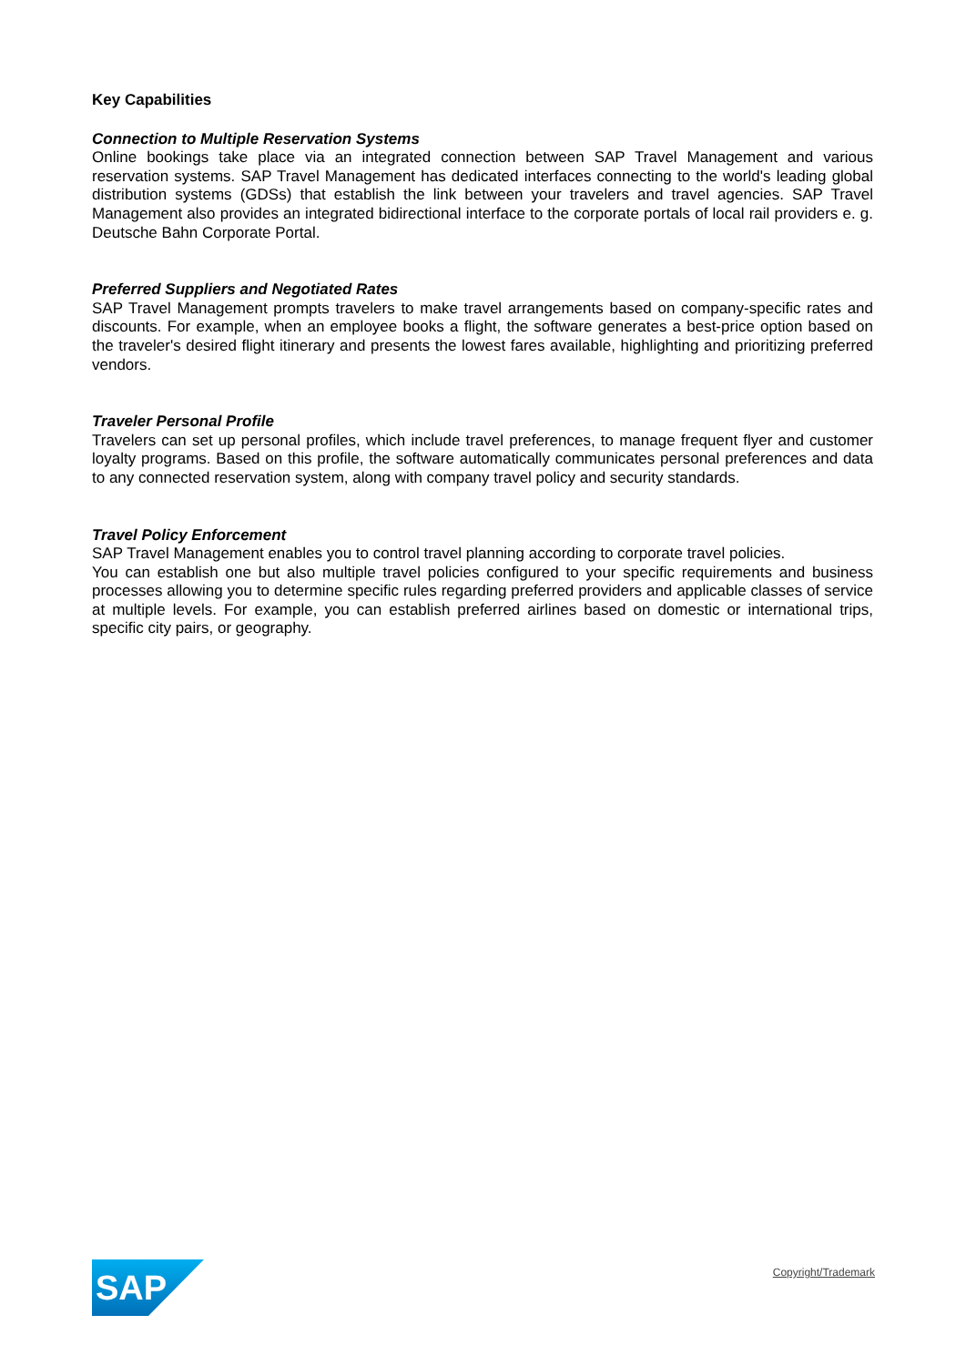Key Capabilities
Connection to Multiple Reservation Systems
Online bookings take place via an integrated connection between SAP Travel Management and various reservation systems. SAP Travel Management has dedicated interfaces connecting to the world's leading global distribution systems (GDSs) that establish the link between your travelers and travel agencies. SAP Travel Management also provides an integrated bidirectional interface to the corporate portals of local rail providers e. g. Deutsche Bahn Corporate Portal.
Preferred Suppliers and Negotiated Rates
SAP Travel Management prompts travelers to make travel arrangements based on company-specific rates and discounts. For example, when an employee books a flight, the software generates a best-price option based on the traveler's desired flight itinerary and presents the lowest fares available, highlighting and prioritizing preferred vendors.
Traveler Personal Profile
Travelers can set up personal profiles, which include travel preferences, to manage frequent flyer and customer loyalty programs. Based on this profile, the software automatically communicates personal preferences and data to any connected reservation system, along with company travel policy and security standards.
Travel Policy Enforcement
SAP Travel Management enables you to control travel planning according to corporate travel policies.
You can establish one but also multiple travel policies configured to your specific requirements and business processes allowing you to determine specific rules regarding preferred providers and applicable classes of service at multiple levels. For example, you can establish preferred airlines based on domestic or international trips, specific city pairs, or geography.
SAP
®
Copyright/Trademark